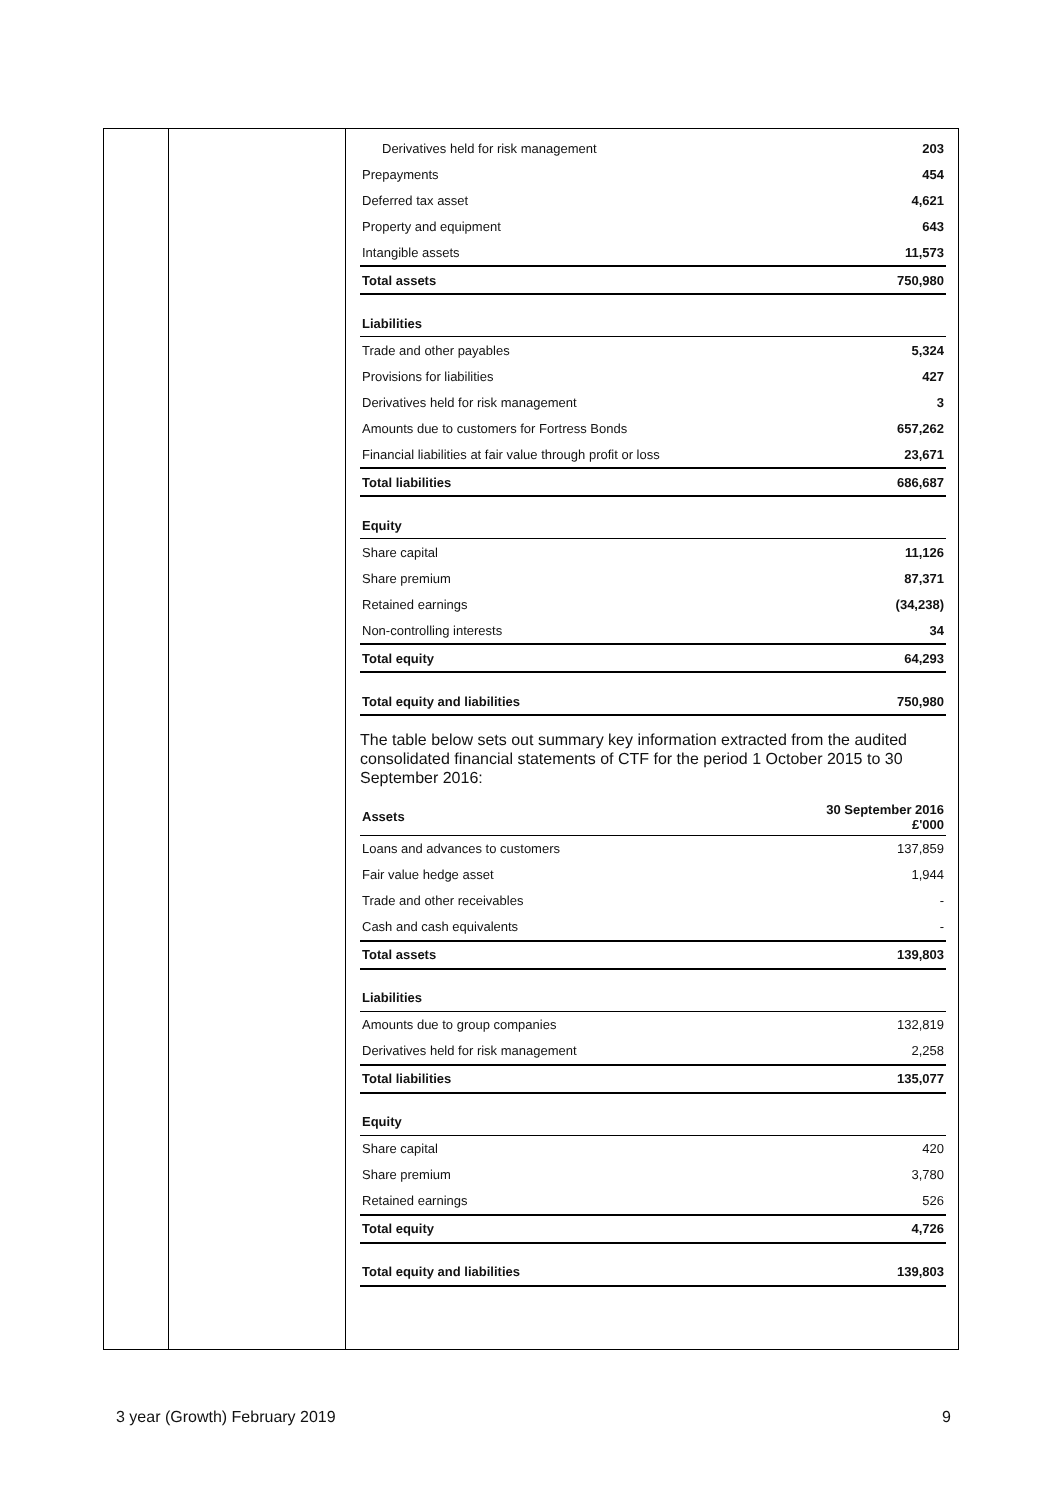| Derivatives held for risk management | 203 |
| Prepayments | 454 |
| Deferred tax asset | 4,621 |
| Property and equipment | 643 |
| Intangible assets | 11,573 |
| Total assets | 750,980 |
| Liabilities | |
| Trade and other payables | 5,324 |
| Provisions for liabilities | 427 |
| Derivatives held for risk management | 3 |
| Amounts due to customers for Fortress Bonds | 657,262 |
| Financial liabilities at fair value through profit or loss | 23,671 |
| Total liabilities | 686,687 |
| Equity | |
| Share capital | 11,126 |
| Share premium | 87,371 |
| Retained earnings | (34,238) |
| Non-controlling interests | 34 |
| Total equity | 64,293 |
| Total equity and liabilities | 750,980 |
The table below sets out summary key information extracted from the audited consolidated financial statements of CTF for the period 1 October 2015 to 30 September 2016:
| Assets | 30 September 2016 £'000 |
| Loans and advances to customers | 137,859 |
| Fair value hedge asset | 1,944 |
| Trade and other receivables | - |
| Cash and cash equivalents | - |
| Total assets | 139,803 |
| Liabilities | |
| Amounts due to group companies | 132,819 |
| Derivatives held for risk management | 2,258 |
| Total liabilities | 135,077 |
| Equity | |
| Share capital | 420 |
| Share premium | 3,780 |
| Retained earnings | 526 |
| Total equity | 4,726 |
| Total equity and liabilities | 139,803 |
3 year (Growth) February 2019 9